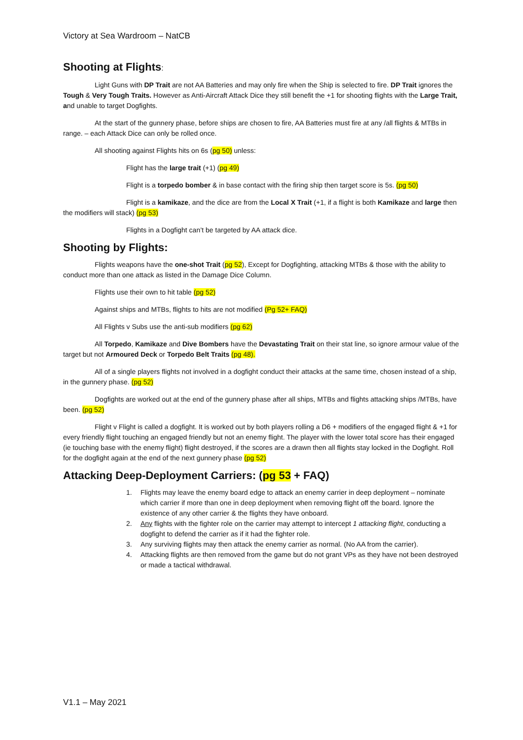Victory at Sea Wardroom – NatCB
Shooting at Flights:
Light Guns with DP Trait are not AA Batteries and may only fire when the Ship is selected to fire. DP Trait ignores the Tough & Very Tough Traits. However as Anti-Aircraft Attack Dice they still benefit the +1 for shooting flights with the Large Trait, and unable to target Dogfights.
At the start of the gunnery phase, before ships are chosen to fire, AA Batteries must fire at any /all flights & MTBs in range. – each Attack Dice can only be rolled once.
All shooting against Flights hits on 6s (pg 50) unless:
Flight has the large trait (+1) (pg 49)
Flight is a torpedo bomber & in base contact with the firing ship then target score is 5s. (pg 50)
Flight is a kamikaze, and the dice are from the Local X Trait (+1, if a flight is both Kamikaze and large then the modifiers will stack) (pg 53)
Flights in a Dogfight can’t be targeted by AA attack dice.
Shooting by Flights:
Flights weapons have the one-shot Trait (pg 52), Except for Dogfighting, attacking MTBs & those with the ability to conduct more than one attack as listed in the Damage Dice Column.
Flights use their own to hit table (pg 52)
Against ships and MTBs, flights to hits are not modified (Pg 52+ FAQ)
All Flights v Subs use the anti-sub modifiers (pg 62)
All Torpedo, Kamikaze and Dive Bombers have the Devastating Trait on their stat line, so ignore armour value of the target but not Armoured Deck or Torpedo Belt Traits (pg 48).
All of a single players flights not involved in a dogfight conduct their attacks at the same time, chosen instead of a ship, in the gunnery phase. (pg 52)
Dogfights are worked out at the end of the gunnery phase after all ships, MTBs and flights attacking ships /MTBs, have been. (pg 52)
Flight v Flight is called a dogfight. It is worked out by both players rolling a D6 + modifiers of the engaged flight & +1 for every friendly flight touching an engaged friendly but not an enemy flight. The player with the lower total score has their engaged (ie touching base with the enemy flight) flight destroyed, if the scores are a drawn then all flights stay locked in the Dogfight. Roll for the dogfight again at the end of the next gunnery phase (pg 52)
Attacking Deep-Deployment Carriers: (pg 53 + FAQ)
1. Flights may leave the enemy board edge to attack an enemy carrier in deep deployment – nominate which carrier if more than one in deep deployment when removing flight off the board. Ignore the existence of any other carrier & the flights they have onboard.
2. Any flights with the fighter role on the carrier may attempt to intercept 1 attacking flight, conducting a dogfight to defend the carrier as if it had the fighter role.
3. Any surviving flights may then attack the enemy carrier as normal. (No AA from the carrier).
4. Attacking flights are then removed from the game but do not grant VPs as they have not been destroyed or made a tactical withdrawal.
V1.1 – May 2021